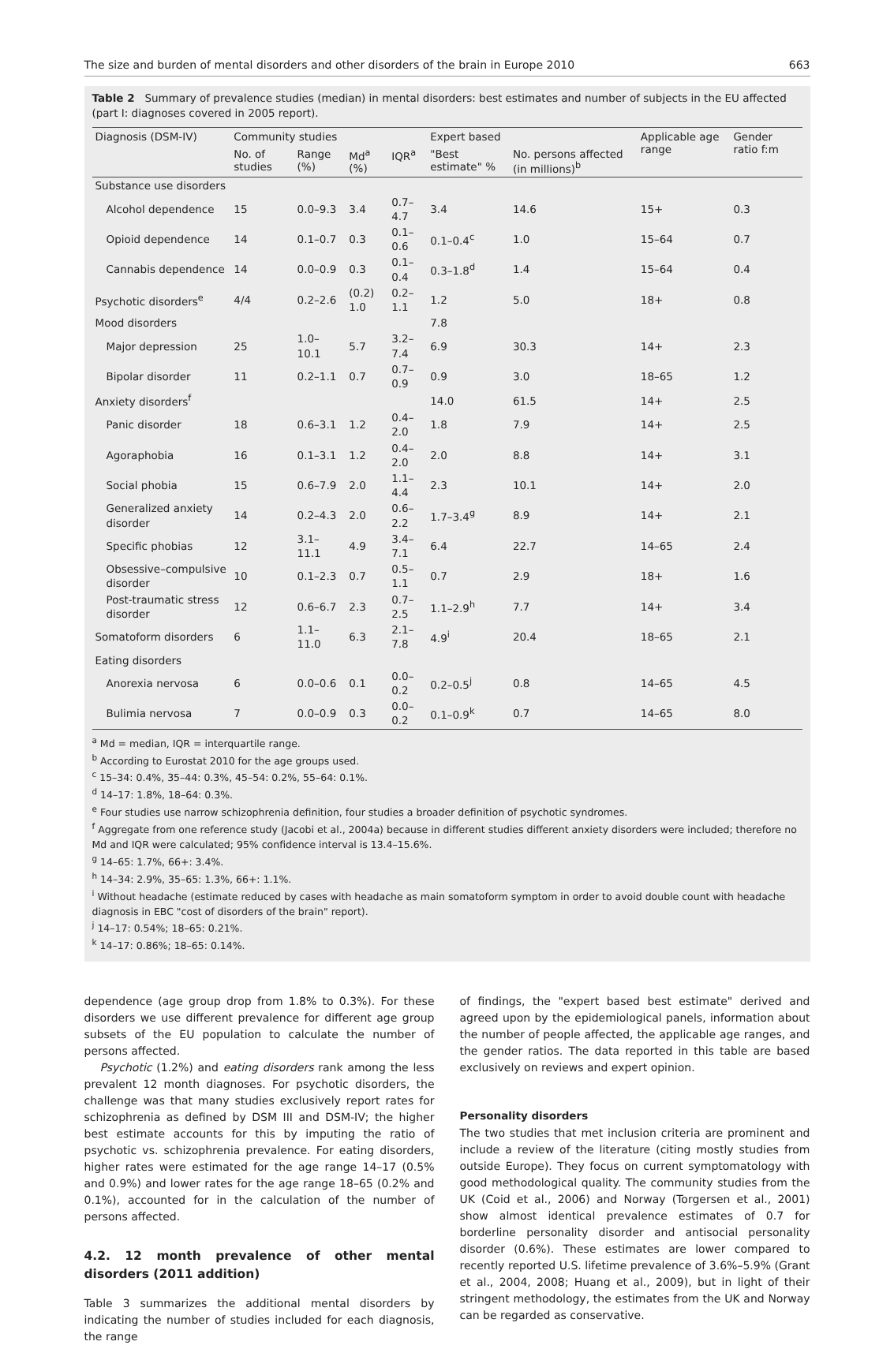The size and burden of mental disorders and other disorders of the brain in Europe 2010 663
Table 2 Summary of prevalence studies (median) in mental disorders: best estimates and number of subjects in the EU affected (part I: diagnoses covered in 2005 report).
| Diagnosis (DSM-IV) | Community studies | | | | Expert based | | Applicable age range | Gender ratio f:m |
| --- | --- | --- | --- | --- | --- | --- | --- | --- |
| | No. of studies | Range (%) | Md<sup>a</sup> (%) | IQR<sup>a</sup> | "Best estimate" % | No. persons affected (in millions)<sup>b</sup> | | |
| Substance use disorders | | | | | | | | |
| Alcohol dependence | 15 | 0.0–9.3 | 3.4 | 0.7–4.7 | 3.4 | 14.6 | 15+ | 0.3 |
| Opioid dependence | 14 | 0.1–0.7 | 0.3 | 0.1–0.6 | 0.1–0.4<sup>c</sup> | 1.0 | 15–64 | 0.7 |
| Cannabis dependence | 14 | 0.0–0.9 | 0.3 | 0.1–0.4 | 0.3–1.8<sup>d</sup> | 1.4 | 15–64 | 0.4 |
| Psychotic disorders<sup>e</sup> | 4/4 | 0.2–2.6 | (0.2) 1.0 | 0.2–1.1 | 1.2 | 5.0 | 18+ | 0.8 |
| Mood disorders | | | | | 7.8 | | | |
| Major depression | 25 | 1.0–10.1 | 5.7 | 3.2–7.4 | 6.9 | 30.3 | 14+ | 2.3 |
| Bipolar disorder | 11 | 0.2–1.1 | 0.7 | 0.7–0.9 | 0.9 | 3.0 | 18–65 | 1.2 |
| Anxiety disorders<sup>f</sup> | | | | | 14.0 | 61.5 | 14+ | 2.5 |
| Panic disorder | 18 | 0.6–3.1 | 1.2 | 0.4–2.0 | 1.8 | 7.9 | 14+ | 2.5 |
| Agoraphobia | 16 | 0.1–3.1 | 1.2 | 0.4–2.0 | 2.0 | 8.8 | 14+ | 3.1 |
| Social phobia | 15 | 0.6–7.9 | 2.0 | 1.1–4.4 | 2.3 | 10.1 | 14+ | 2.0 |
| Generalized anxiety disorder | 14 | 0.2–4.3 | 2.0 | 0.6–2.2 | 1.7–3.4<sup>g</sup> | 8.9 | 14+ | 2.1 |
| Specific phobias | 12 | 3.1–11.1 | 4.9 | 3.4–7.1 | 6.4 | 22.7 | 14–65 | 2.4 |
| Obsessive–compulsive disorder | 10 | 0.1–2.3 | 0.7 | 0.5–1.1 | 0.7 | 2.9 | 18+ | 1.6 |
| Post-traumatic stress disorder | 12 | 0.6–6.7 | 2.3 | 0.7–2.5 | 1.1–2.9<sup>h</sup> | 7.7 | 14+ | 3.4 |
| Somatoform disorders | 6 | 1.1–11.0 | 6.3 | 2.1–7.8 | 4.9<sup>i</sup> | 20.4 | 18–65 | 2.1 |
| Eating disorders | | | | | | | | |
| Anorexia nervosa | 6 | 0.0–0.6 | 0.1 | 0.0–0.2 | 0.2–0.5<sup>j</sup> | 0.8 | 14–65 | 4.5 |
| Bulimia nervosa | 7 | 0.0–0.9 | 0.3 | 0.0–0.2 | 0.1–0.9<sup>k</sup> | 0.7 | 14–65 | 8.0 |
<sup>a</sup> Md = median, IQR = interquartile range.
<sup>b</sup> According to Eurostat 2010 for the age groups used.
<sup>c</sup> 15–34: 0.4%, 35–44: 0.3%, 45–54: 0.2%, 55–64: 0.1%.
<sup>d</sup> 14–17: 1.8%, 18–64: 0.3%.
<sup>e</sup> Four studies use narrow schizophrenia definition, four studies a broader definition of psychotic syndromes.
<sup>f</sup> Aggregate from one reference study (Jacobi et al., 2004a) because in different studies different anxiety disorders were included; therefore no Md and IQR were calculated; 95% confidence interval is 13.4–15.6%.
<sup>g</sup> 14–65: 1.7%, 66+: 3.4%.
<sup>h</sup> 14–34: 2.9%, 35–65: 1.3%, 66+: 1.1%.
<sup>i</sup> Without headache (estimate reduced by cases with headache as main somatoform symptom in order to avoid double count with headache diagnosis in EBC "cost of disorders of the brain" report).
<sup>j</sup> 14–17: 0.54%; 18–65: 0.21%.
<sup>k</sup> 14–17: 0.86%; 18–65: 0.14%.
dependence (age group drop from 1.8% to 0.3%). For these disorders we use different prevalence for different age group subsets of the EU population to calculate the number of persons affected.
Psychotic (1.2%) and eating disorders rank among the less prevalent 12 month diagnoses. For psychotic disorders, the challenge was that many studies exclusively report rates for schizophrenia as defined by DSM III and DSM-IV; the higher best estimate accounts for this by imputing the ratio of psychotic vs. schizophrenia prevalence. For eating disorders, higher rates were estimated for the age range 14–17 (0.5% and 0.9%) and lower rates for the age range 18–65 (0.2% and 0.1%), accounted for in the calculation of the number of persons affected.
4.2. 12 month prevalence of other mental disorders (2011 addition)
Table 3 summarizes the additional mental disorders by indicating the number of studies included for each diagnosis, the range
of findings, the "expert based best estimate" derived and agreed upon by the epidemiological panels, information about the number of people affected, the applicable age ranges, and the gender ratios. The data reported in this table are based exclusively on reviews and expert opinion.
Personality disorders
The two studies that met inclusion criteria are prominent and include a review of the literature (citing mostly studies from outside Europe). They focus on current symptomatology with good methodological quality. The community studies from the UK (Coid et al., 2006) and Norway (Torgersen et al., 2001) show almost identical prevalence estimates of 0.7 for borderline personality disorder and antisocial personality disorder (0.6%). These estimates are lower compared to recently reported U.S. lifetime prevalence of 3.6%–5.9% (Grant et al., 2004, 2008; Huang et al., 2009), but in light of their stringent methodology, the estimates from the UK and Norway can be regarded as conservative.